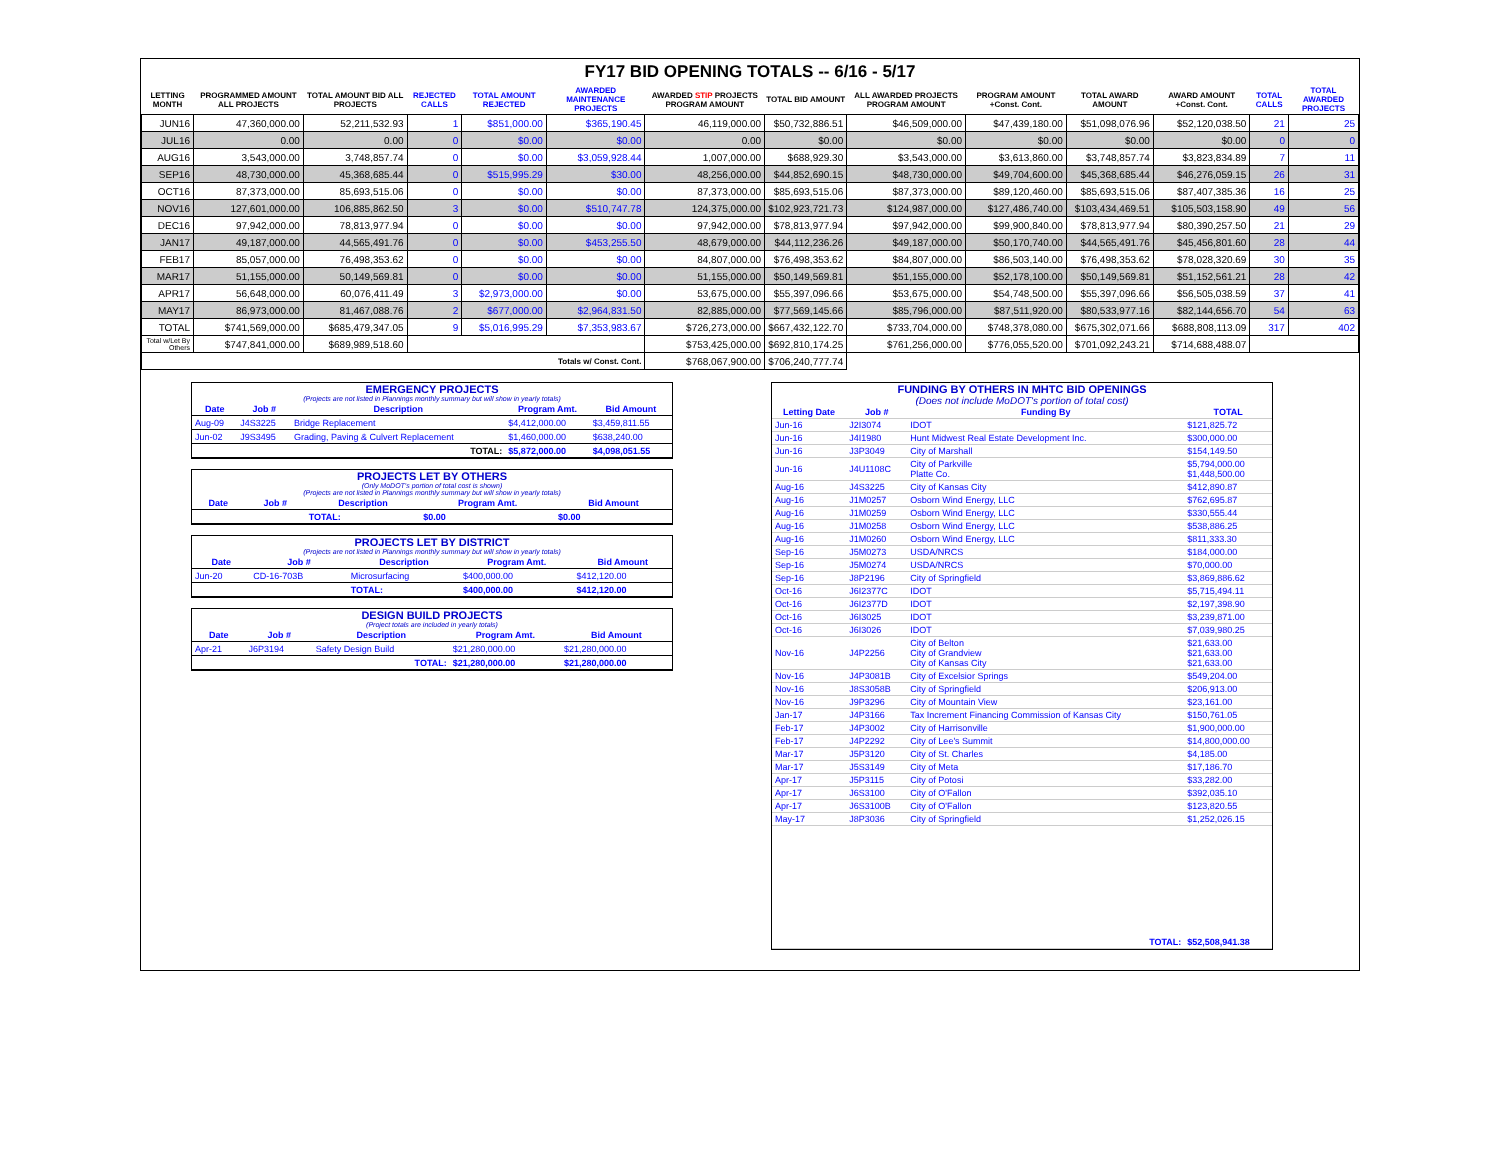FY17 BID OPENING TOTALS -- 6/16 - 5/17
| LETTING MONTH | PROGRAMMED AMOUNT ALL PROJECTS | TOTAL AMOUNT BID ALL PROJECTS | REJECTED CALLS | TOTAL AMOUNT REJECTED | AWARDED MAINTENANCE PROJECTS | AWARDED STIP PROJECTS PROGRAM AMOUNT | TOTAL BID AMOUNT | ALL AWARDED PROJECTS PROGRAM AMOUNT | PROGRAM AMOUNT +Const. Cont. | TOTAL AWARD AMOUNT | AWARD AMOUNT +Const. Cont. | TOTAL CALLS | TOTAL AWARDED PROJECTS |
| --- | --- | --- | --- | --- | --- | --- | --- | --- | --- | --- | --- | --- | --- |
| JUN16 | 47,360,000.00 | 52,211,532.93 | 1 | $851,000.00 | $365,190.45 | 46,119,000.00 | $50,732,886.51 | $46,509,000.00 | $47,439,180.00 | $51,098,076.96 | $52,120,038.50 | 21 | 25 |
| JUL16 | 0.00 | 0.00 | 0 | $0.00 | $0.00 | 0.00 | $0.00 | $0.00 | $0.00 | $0.00 | $0.00 | 0 | 0 |
| AUG16 | 3,543,000.00 | 3,748,857.74 | 0 | $0.00 | $3,059,928.44 | 1,007,000.00 | $688,929.30 | $3,543,000.00 | $3,613,860.00 | $3,748,857.74 | $3,823,834.89 | 7 | 11 |
| SEP16 | 48,730,000.00 | 45,368,685.44 | 0 | $515,995.29 | $30.00 | 48,256,000.00 | $44,852,690.15 | $48,730,000.00 | $49,704,600.00 | $45,368,685.44 | $46,276,059.15 | 26 | 31 |
| OCT16 | 87,373,000.00 | 85,693,515.06 | 0 | $0.00 | $0.00 | 87,373,000.00 | $85,693,515.06 | $87,373,000.00 | $89,120,460.00 | $85,693,515.06 | $87,407,385.36 | 16 | 25 |
| NOV16 | 127,601,000.00 | 106,885,862.50 | 3 | $0.00 | $510,747.78 | 124,375,000.00 | $102,923,721.73 | $124,987,000.00 | $127,486,740.00 | $103,434,469.51 | $105,503,158.90 | 49 | 56 |
| DEC16 | 97,942,000.00 | 78,813,977.94 | 0 | $0.00 | $0.00 | 97,942,000.00 | $78,813,977.94 | $97,942,000.00 | $99,900,840.00 | $78,813,977.94 | $80,390,257.50 | 21 | 29 |
| JAN17 | 49,187,000.00 | 44,565,491.76 | 0 | $0.00 | $453,255.50 | 48,679,000.00 | $44,112,236.26 | $49,187,000.00 | $50,170,740.00 | $44,565,491.76 | $45,456,801.60 | 28 | 44 |
| FEB17 | 85,057,000.00 | 76,498,353.62 | 0 | $0.00 | $0.00 | 84,807,000.00 | $76,498,353.62 | $84,807,000.00 | $86,503,140.00 | $76,498,353.62 | $78,028,320.69 | 30 | 35 |
| MAR17 | 51,155,000.00 | 50,149,569.81 | 0 | $0.00 | $0.00 | 51,155,000.00 | $50,149,569.81 | $51,155,000.00 | $52,178,100.00 | $50,149,569.81 | $51,152,561.21 | 28 | 42 |
| APR17 | 56,648,000.00 | 60,076,411.49 | 3 | $2,973,000.00 | $0.00 | 53,675,000.00 | $55,397,096.66 | $53,675,000.00 | $54,748,500.00 | $55,397,096.66 | $56,505,038.59 | 37 | 41 |
| MAY17 | 86,973,000.00 | 81,467,088.76 | 2 | $677,000.00 | $2,964,831.50 | 82,885,000.00 | $77,569,145.66 | $85,796,000.00 | $87,511,920.00 | $80,533,977.16 | $82,144,656.70 | 54 | 63 |
| TOTAL | $741,569,000.00 | $685,479,347.05 | 9 | $5,016,995.29 | $7,353,983.67 | $726,273,000.00 | $667,432,122.70 | $733,704,000.00 | $748,378,080.00 | $675,302,071.66 | $688,808,113.09 | 317 | 402 |
| Total w/Let By Others | $747,841,000.00 | $689,989,518.60 | | | | $753,425,000.00 | $692,810,174.25 | $761,256,000.00 | $776,055,520.00 | $701,092,243.21 | $714,688,488.07 | | |
| Totals w/ Const. Cont. | | | | | | $768,067,900.00 | $706,240,777.74 | | | | | | |
EMERGENCY PROJECTS
(Projects are not listed in Plannings monthly summary but will show in yearly totals)
| Date | Job # | Description | Program Amt. | Bid Amount |
| --- | --- | --- | --- | --- |
| Aug-09 | J4S3225 | Bridge Replacement | $4,412,000.00 | $3,459,811.55 |
| Jun-02 | J9S3495 | Grading, Paving & Culvert Replacement | $1,460,000.00 | $638,240.00 |
| | | TOTAL: | $5,872,000.00 | $4,098,051.55 |
PROJECTS LET BY OTHERS
(Only MoDOT's portion of total cost is shown)
(Projects are not listed in Plannings monthly summary but will show in yearly totals)
| Date | Job # | Description | Program Amt. | Bid Amount |
| --- | --- | --- | --- | --- |
| | | TOTAL: | $0.00 | $0.00 |
PROJECTS LET BY DISTRICT
(Projects are not listed in Plannings monthly summary but will show in yearly totals)
| Date | Job # | Description | Program Amt. | Bid Amount |
| --- | --- | --- | --- | --- |
| Jun-20 | CD-16-703B | Microsurfacing | $400,000.00 | $412,120.00 |
| | | TOTAL: | $400,000.00 | $412,120.00 |
DESIGN BUILD PROJECTS
(Project totals are included in yearly totals)
| Date | Job # | Description | Program Amt. | Bid Amount |
| --- | --- | --- | --- | --- |
| Apr-21 | J6P3194 | Safety Design Build | $21,280,000.00 | $21,280,000.00 |
| TOTAL: | | | $21,280,000.00 | $21,280,000.00 |
FUNDING BY OTHERS IN MHTC BID OPENINGS
(Does not include MoDOT's portion of total cost)
| Letting Date | Job # | Funding By | TOTAL |
| --- | --- | --- | --- |
| Jun-16 | J2I3074 | IDOT | $121,825.72 |
| Jun-16 | J4I1980 | Hunt Midwest Real Estate Development Inc. | $300,000.00 |
| Jun-16 | J3P3049 | City of Marshall | $154,149.50 |
| Jun-16 | J4U1108C | City of Parkville Platte Co. | $5,794,000.00 $1,448,500.00 |
| Aug-16 | J4S3225 | City of Kansas City | $412,890.87 |
| Aug-16 | J1M0257 | Osborn Wind Energy, LLC | $762,695.87 |
| Aug-16 | J1M0259 | Osborn Wind Energy, LLC | $330,555.44 |
| Aug-16 | J1M0258 | Osborn Wind Energy, LLC | $538,886.25 |
| Aug-16 | J1M0260 | Osborn Wind Energy, LLC | $811,333.30 |
| Sep-16 | J5M0273 | USDA/NRCS | $184,000.00 |
| Sep-16 | J5M0274 | USDA/NRCS | $70,000.00 |
| Sep-16 | J8P2196 | City of Springfield | $3,869,886.62 |
| Oct-16 | J6I2377C | IDOT | $5,715,494.11 |
| Oct-16 | J6I2377D | IDOT | $2,197,398.90 |
| Oct-16 | J6I3025 | IDOT | $3,239,871.00 |
| Oct-16 | J6I3026 | IDOT | $7,039,980.25 |
| Nov-16 | J4P2256 | City of Belton City of Grandview City of Kansas City | $21,633.00 $21,633.00 $21,633.00 |
| Nov-16 | J4P3081B | City of Excelsior Springs | $549,204.00 |
| Nov-16 | J8S3058B | City of Springfield | $206,913.00 |
| Nov-16 | J9P3296 | City of Mountain View | $23,161.00 |
| Jan-17 | J4P3166 | Tax Increment Financing Commission of Kansas City | $150,761.05 |
| Feb-17 | J4P3002 | City of Harrisonville | $1,900,000.00 |
| Feb-17 | J4P2292 | City of Lee's Summit | $14,800,000.00 |
| Mar-17 | J5P3120 | City of St. Charles | $4,185.00 |
| Mar-17 | J5S3149 | City of Meta | $17,186.70 |
| Apr-17 | J5P3115 | City of Potosi | $33,282.00 |
| Apr-17 | J6S3100 | City of O'Fallon | $392,035.10 |
| Apr-17 | J6S3100B | City of O'Fallon | $123,820.55 |
| May-17 | J8P3036 | City of Springfield | $1,252,026.15 |
| TOTAL: | | | $52,508,941.38 |